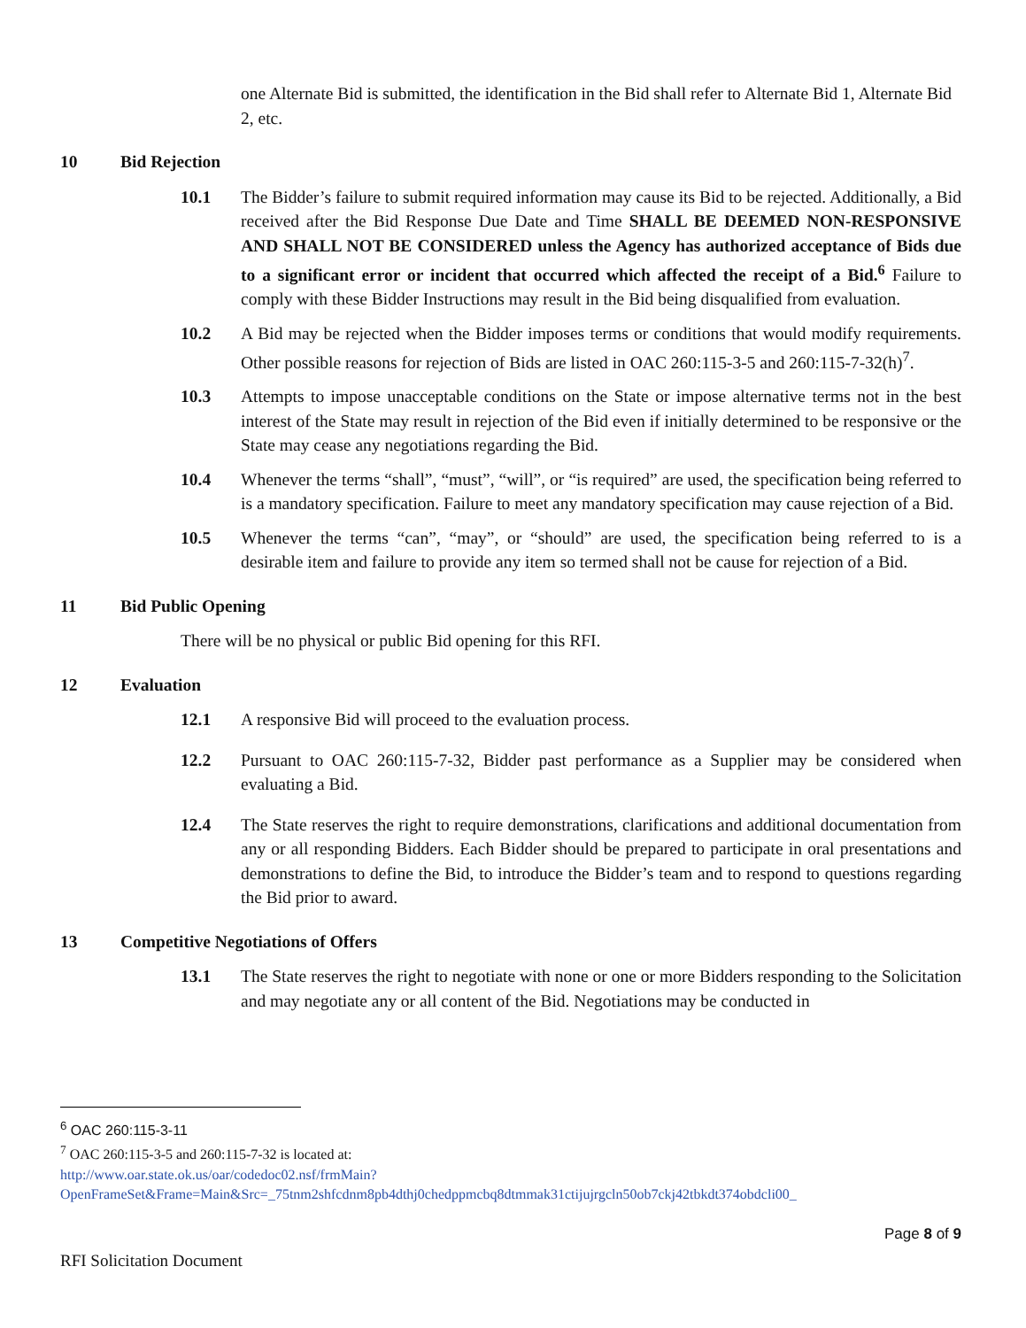one Alternate Bid is submitted, the identification in the Bid shall refer to Alternate Bid 1, Alternate Bid 2, etc.
10 Bid Rejection
10.1 The Bidder’s failure to submit required information may cause its Bid to be rejected. Additionally, a Bid received after the Bid Response Due Date and Time SHALL BE DEEMED NON-RESPONSIVE AND SHALL NOT BE CONSIDERED unless the Agency has authorized acceptance of Bids due to a significant error or incident that occurred which affected the receipt of a Bid.<sup>6</sup> Failure to comply with these Bidder Instructions may result in the Bid being disqualified from evaluation.
10.2 A Bid may be rejected when the Bidder imposes terms or conditions that would modify requirements. Other possible reasons for rejection of Bids are listed in OAC 260:115-3-5 and 260:115-7-32(h)<sup>7</sup>.
10.3 Attempts to impose unacceptable conditions on the State or impose alternative terms not in the best interest of the State may result in rejection of the Bid even if initially determined to be responsive or the State may cease any negotiations regarding the Bid.
10.4 Whenever the terms “shall”, “must”, “will”, or “is required” are used, the specification being referred to is a mandatory specification. Failure to meet any mandatory specification may cause rejection of a Bid.
10.5 Whenever the terms “can”, “may”, or “should” are used, the specification being referred to is a desirable item and failure to provide any item so termed shall not be cause for rejection of a Bid.
11 Bid Public Opening
There will be no physical or public Bid opening for this RFI.
12 Evaluation
12.1 A responsive Bid will proceed to the evaluation process.
12.2 Pursuant to OAC 260:115-7-32, Bidder past performance as a Supplier may be considered when evaluating a Bid.
12.4 The State reserves the right to require demonstrations, clarifications and additional documentation from any or all responding Bidders. Each Bidder should be prepared to participate in oral presentations and demonstrations to define the Bid, to introduce the Bidder’s team and to respond to questions regarding the Bid prior to award.
13 Competitive Negotiations of Offers
13.1 The State reserves the right to negotiate with none or one or more Bidders responding to the Solicitation and may negotiate any or all content of the Bid. Negotiations may be conducted in
<sup>6</sup> OAC 260:115-3-11
<sup>7</sup> OAC 260:115-3-5 and 260:115-7-32 is located at:
http://www.oar.state.ok.us/oar/codedoc02.nsf/frmMain?OpenFrameSet&Frame=Main&Src=_75tnm2shfcdnm8pb4dthj0chedppmcbq8dtmmak31ctijujrgcln50ob7ckj42tbkdt374obdcli00_
Page 8 of 9
RFI Solicitation Document